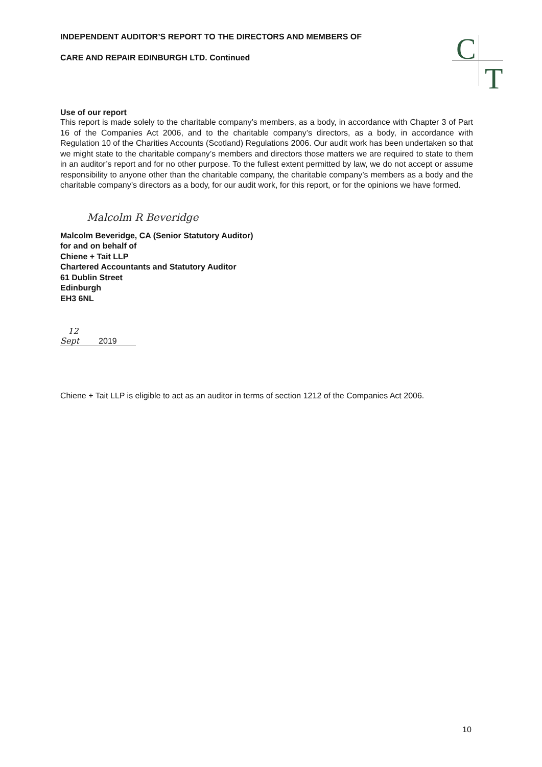C
T
INDEPENDENT AUDITOR’S REPORT TO THE DIRECTORS AND MEMBERS OF
CARE AND REPAIR EDINBURGH LTD. Continued
Use of our report
This report is made solely to the charitable company’s members, as a body, in accordance with Chapter 3 of Part 16 of the Companies Act 2006, and to the charitable company’s directors, as a body, in accordance with Regulation 10 of the Charities Accounts (Scotland) Regulations 2006. Our audit work has been undertaken so that we might state to the charitable company’s members and directors those matters we are required to state to them in an auditor’s report and for no other purpose. To the fullest extent permitted by law, we do not accept or assume responsibility to anyone other than the charitable company, the charitable company’s members as a body and the charitable company’s directors as a body, for our audit work, for this report, or for the opinions we have formed.
Malcolm R Beveridge
Malcolm Beveridge, CA (Senior Statutory Auditor)
for and on behalf of
Chiene + Tait LLP
Chartered Accountants and Statutory Auditor
61 Dublin Street
Edinburgh
EH3 6NL
12 Sept 2019
Chiene + Tait LLP is eligible to act as an auditor in terms of section 1212 of the Companies Act 2006.
10